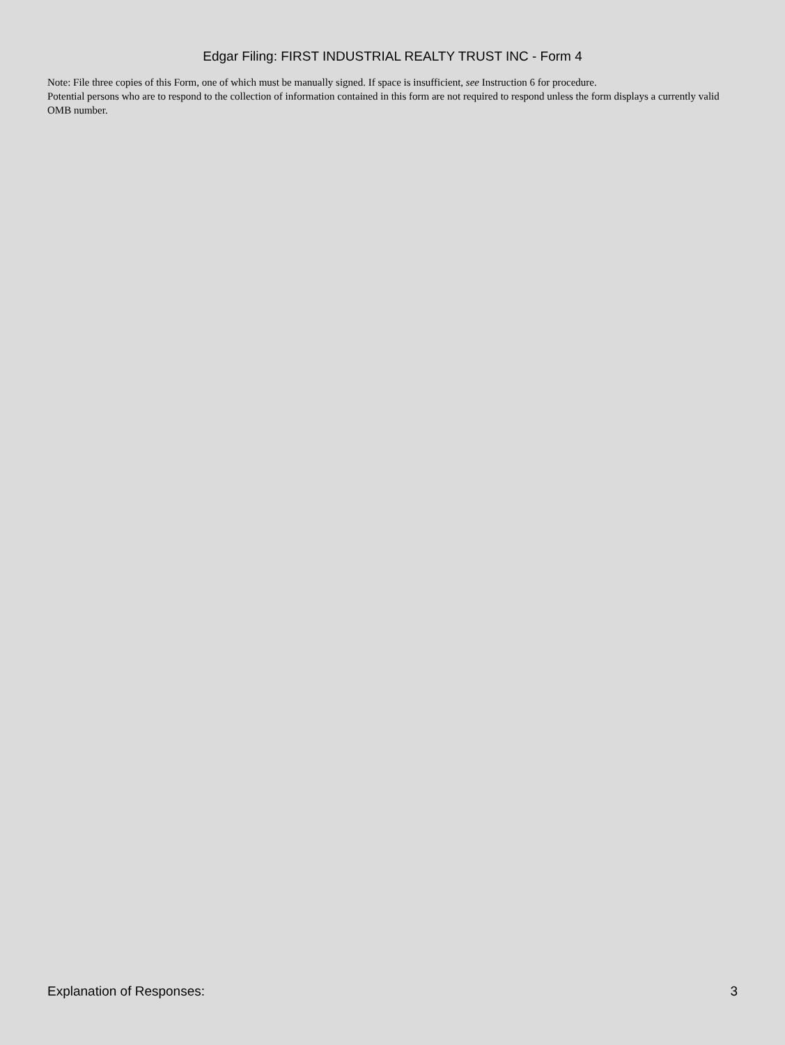Edgar Filing: FIRST INDUSTRIAL REALTY TRUST INC - Form 4
Note: File three copies of this Form, one of which must be manually signed. If space is insufficient, see Instruction 6 for procedure.
Potential persons who are to respond to the collection of information contained in this form are not required to respond unless the form displays a currently valid OMB number.
Explanation of Responses: 3